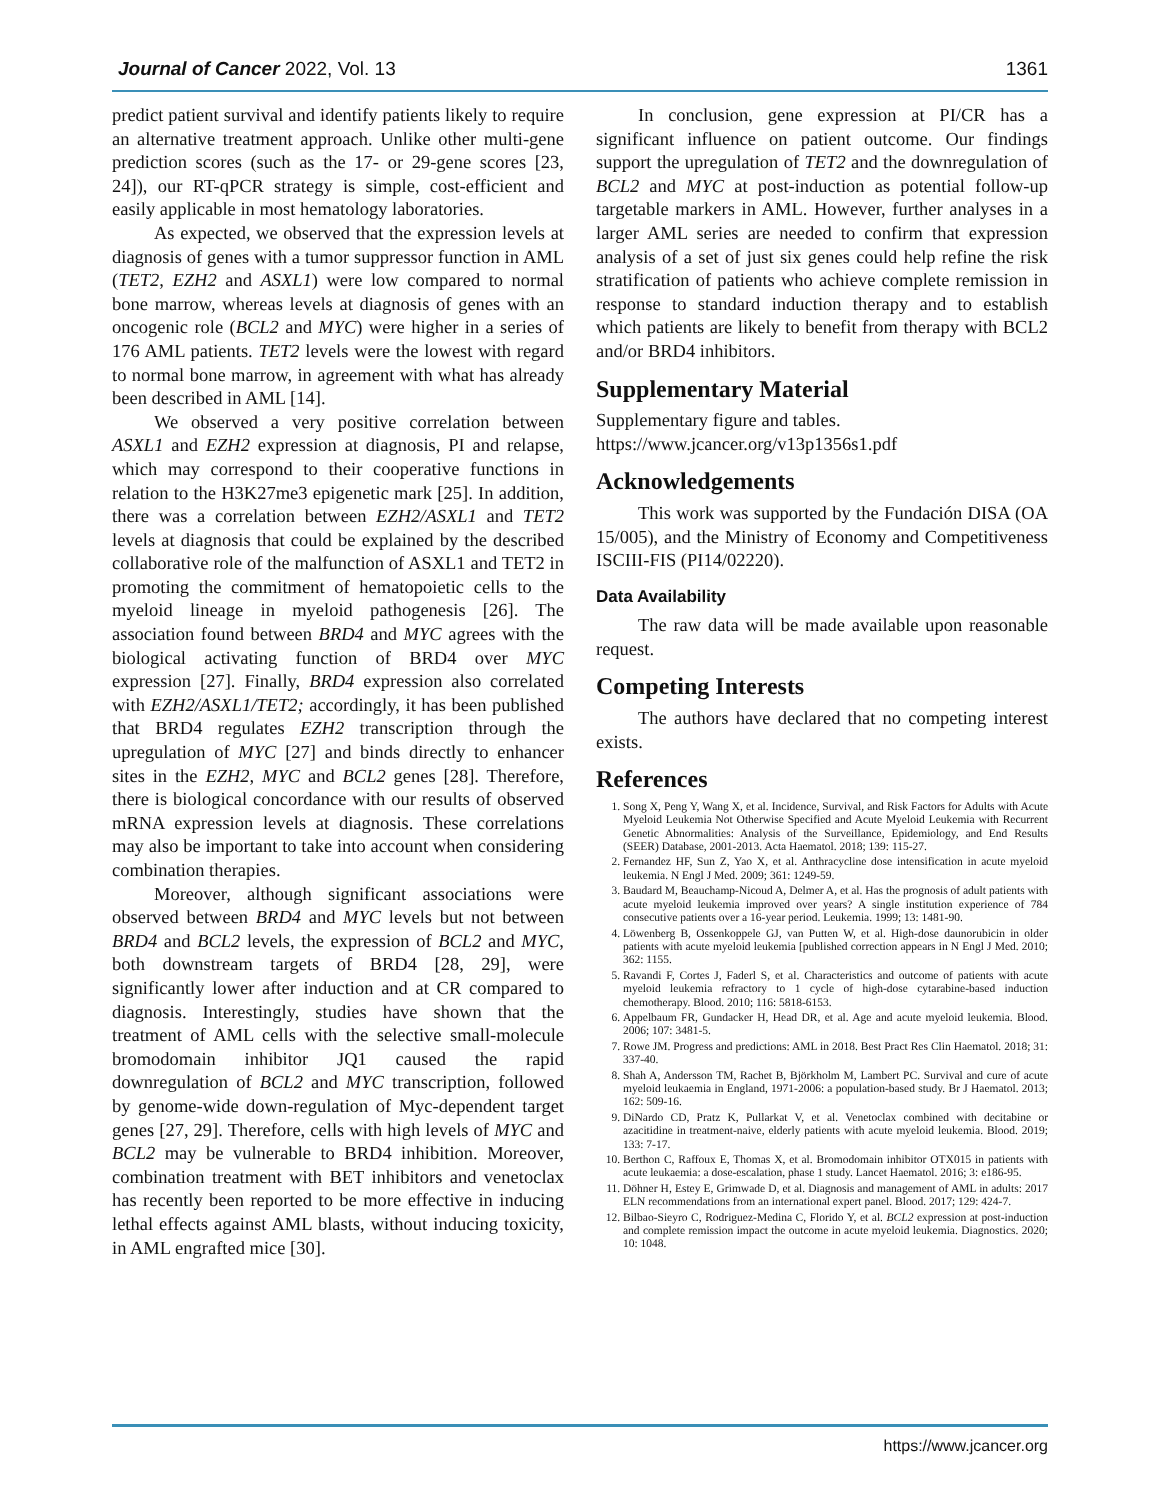Journal of Cancer 2022, Vol. 13 1361
predict patient survival and identify patients likely to require an alternative treatment approach. Unlike other multi-gene prediction scores (such as the 17- or 29-gene scores [23, 24]), our RT-qPCR strategy is simple, cost-efficient and easily applicable in most hematology laboratories.
As expected, we observed that the expression levels at diagnosis of genes with a tumor suppressor function in AML (TET2, EZH2 and ASXL1) were low compared to normal bone marrow, whereas levels at diagnosis of genes with an oncogenic role (BCL2 and MYC) were higher in a series of 176 AML patients. TET2 levels were the lowest with regard to normal bone marrow, in agreement with what has already been described in AML [14].
We observed a very positive correlation between ASXL1 and EZH2 expression at diagnosis, PI and relapse, which may correspond to their cooperative functions in relation to the H3K27me3 epigenetic mark [25]. In addition, there was a correlation between EZH2/ASXL1 and TET2 levels at diagnosis that could be explained by the described collaborative role of the malfunction of ASXL1 and TET2 in promoting the commitment of hematopoietic cells to the myeloid lineage in myeloid pathogenesis [26]. The association found between BRD4 and MYC agrees with the biological activating function of BRD4 over MYC expression [27]. Finally, BRD4 expression also correlated with EZH2/ASXL1/TET2; accordingly, it has been published that BRD4 regulates EZH2 transcription through the upregulation of MYC [27] and binds directly to enhancer sites in the EZH2, MYC and BCL2 genes [28]. Therefore, there is biological concordance with our results of observed mRNA expression levels at diagnosis. These correlations may also be important to take into account when considering combination therapies.
Moreover, although significant associations were observed between BRD4 and MYC levels but not between BRD4 and BCL2 levels, the expression of BCL2 and MYC, both downstream targets of BRD4 [28, 29], were significantly lower after induction and at CR compared to diagnosis. Interestingly, studies have shown that the treatment of AML cells with the selective small-molecule bromodomain inhibitor JQ1 caused the rapid downregulation of BCL2 and MYC transcription, followed by genome-wide down-regulation of Myc-dependent target genes [27, 29]. Therefore, cells with high levels of MYC and BCL2 may be vulnerable to BRD4 inhibition. Moreover, combination treatment with BET inhibitors and venetoclax has recently been reported to be more effective in inducing lethal effects against AML blasts, without inducing toxicity, in AML engrafted mice [30].
In conclusion, gene expression at PI/CR has a significant influence on patient outcome. Our findings support the upregulation of TET2 and the downregulation of BCL2 and MYC at post-induction as potential follow-up targetable markers in AML. However, further analyses in a larger AML series are needed to confirm that expression analysis of a set of just six genes could help refine the risk stratification of patients who achieve complete remission in response to standard induction therapy and to establish which patients are likely to benefit from therapy with BCL2 and/or BRD4 inhibitors.
Supplementary Material
Supplementary figure and tables.
https://www.jcancer.org/v13p1356s1.pdf
Acknowledgements
This work was supported by the Fundación DISA (OA 15/005), and the Ministry of Economy and Competitiveness ISCIII-FIS (PI14/02220).
Data Availability
The raw data will be made available upon reasonable request.
Competing Interests
The authors have declared that no competing interest exists.
References
1. Song X, Peng Y, Wang X, et al. Incidence, Survival, and Risk Factors for Adults with Acute Myeloid Leukemia Not Otherwise Specified and Acute Myeloid Leukemia with Recurrent Genetic Abnormalities: Analysis of the Surveillance, Epidemiology, and End Results (SEER) Database, 2001-2013. Acta Haematol. 2018; 139: 115-27.
2. Fernandez HF, Sun Z, Yao X, et al. Anthracycline dose intensification in acute myeloid leukemia. N Engl J Med. 2009; 361: 1249-59.
3. Baudard M, Beauchamp-Nicoud A, Delmer A, et al. Has the prognosis of adult patients with acute myeloid leukemia improved over years? A single institution experience of 784 consecutive patients over a 16-year period. Leukemia. 1999; 13: 1481-90.
4. Löwenberg B, Ossenkoppele GJ, van Putten W, et al. High-dose daunorubicin in older patients with acute myeloid leukemia [published correction appears in N Engl J Med. 2010; 362: 1155.
5. Ravandi F, Cortes J, Faderl S, et al. Characteristics and outcome of patients with acute myeloid leukemia refractory to 1 cycle of high-dose cytarabine-based induction chemotherapy. Blood. 2010; 116: 5818-6153.
6. Appelbaum FR, Gundacker H, Head DR, et al. Age and acute myeloid leukemia. Blood. 2006; 107: 3481-5.
7. Rowe JM. Progress and predictions: AML in 2018. Best Pract Res Clin Haematol. 2018; 31: 337-40.
8. Shah A, Andersson TM, Rachet B, Björkholm M, Lambert PC. Survival and cure of acute myeloid leukaemia in England, 1971-2006: a population-based study. Br J Haematol. 2013; 162: 509-16.
9. DiNardo CD, Pratz K, Pullarkat V, et al. Venetoclax combined with decitabine or azacitidine in treatment-naive, elderly patients with acute myeloid leukemia. Blood. 2019; 133: 7-17.
10. Berthon C, Raffoux E, Thomas X, et al. Bromodomain inhibitor OTX015 in patients with acute leukaemia: a dose-escalation, phase 1 study. Lancet Haematol. 2016; 3: e186-95.
11. Döhner H, Estey E, Grimwade D, et al. Diagnosis and management of AML in adults: 2017 ELN recommendations from an international expert panel. Blood. 2017; 129: 424-7.
12. Bilbao-Sieyro C, Rodriguez-Medina C, Florido Y, et al. BCL2 expression at post-induction and complete remission impact the outcome in acute myeloid leukemia. Diagnostics. 2020; 10: 1048.
https://www.jcancer.org